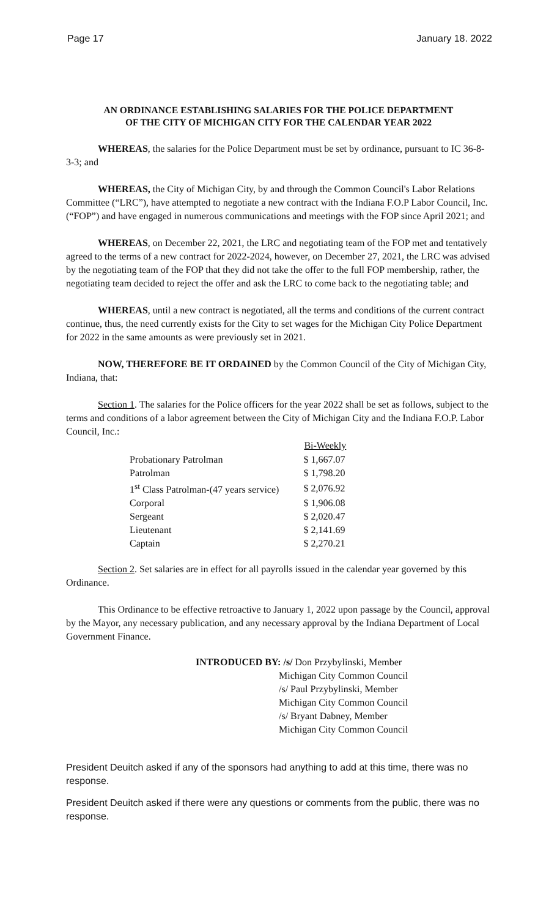Page 17 January 18. 2022
AN ORDINANCE ESTABLISHING SALARIES FOR THE POLICE DEPARTMENT
OF THE CITY OF MICHIGAN CITY FOR THE CALENDAR YEAR 2022
WHEREAS, the salaries for the Police Department must be set by ordinance, pursuant to IC 36-8-3-3; and
WHEREAS, the City of Michigan City, by and through the Common Council's Labor Relations Committee (“LRC”), have attempted to negotiate a new contract with the Indiana F.O.P Labor Council, Inc. (“FOP”) and have engaged in numerous communications and meetings with the FOP since April 2021; and
WHEREAS, on December 22, 2021, the LRC and negotiating team of the FOP met and tentatively agreed to the terms of a new contract for 2022-2024, however, on December 27, 2021, the LRC was advised by the negotiating team of the FOP that they did not take the offer to the full FOP membership, rather, the negotiating team decided to reject the offer and ask the LRC to come back to the negotiating table; and
WHEREAS, until a new contract is negotiated, all the terms and conditions of the current contract continue, thus, the need currently exists for the City to set wages for the Michigan City Police Department for 2022 in the same amounts as were previously set in 2021.
NOW, THEREFORE BE IT ORDAINED by the Common Council of the City of Michigan City, Indiana, that:
Section 1. The salaries for the Police officers for the year 2022 shall be set as follows, subject to the terms and conditions of a labor agreement between the City of Michigan City and the Indiana F.O.P. Labor Council, Inc.:
| | Bi-Weekly |
| --- | --- |
| Probationary Patrolman | $ 1,667.07 |
| Patrolman | $ 1,798.20 |
| 1<sup>st</sup> Class Patrolman-(47 years service) | $ 2,076.92 |
| Corporal | $ 1,906.08 |
| Sergeant | $ 2,020.47 |
| Lieutenant | $ 2,141.69 |
| Captain | $ 2,270.21 |
Section 2. Set salaries are in effect for all payrolls issued in the calendar year governed by this Ordinance.
This Ordinance to be effective retroactive to January 1, 2022 upon passage by the Council, approval by the Mayor, any necessary publication, and any necessary approval by the Indiana Department of Local Government Finance.
INTRODUCED BY: /s/ Don Przybylinski, Member
Michigan City Common Council
/s/ Paul Przybylinski, Member
Michigan City Common Council
/s/ Bryant Dabney, Member
Michigan City Common Council
President Deuitch asked if any of the sponsors had anything to add at this time, there was no response.
President Deuitch asked if there were any questions or comments from the public, there was no response.